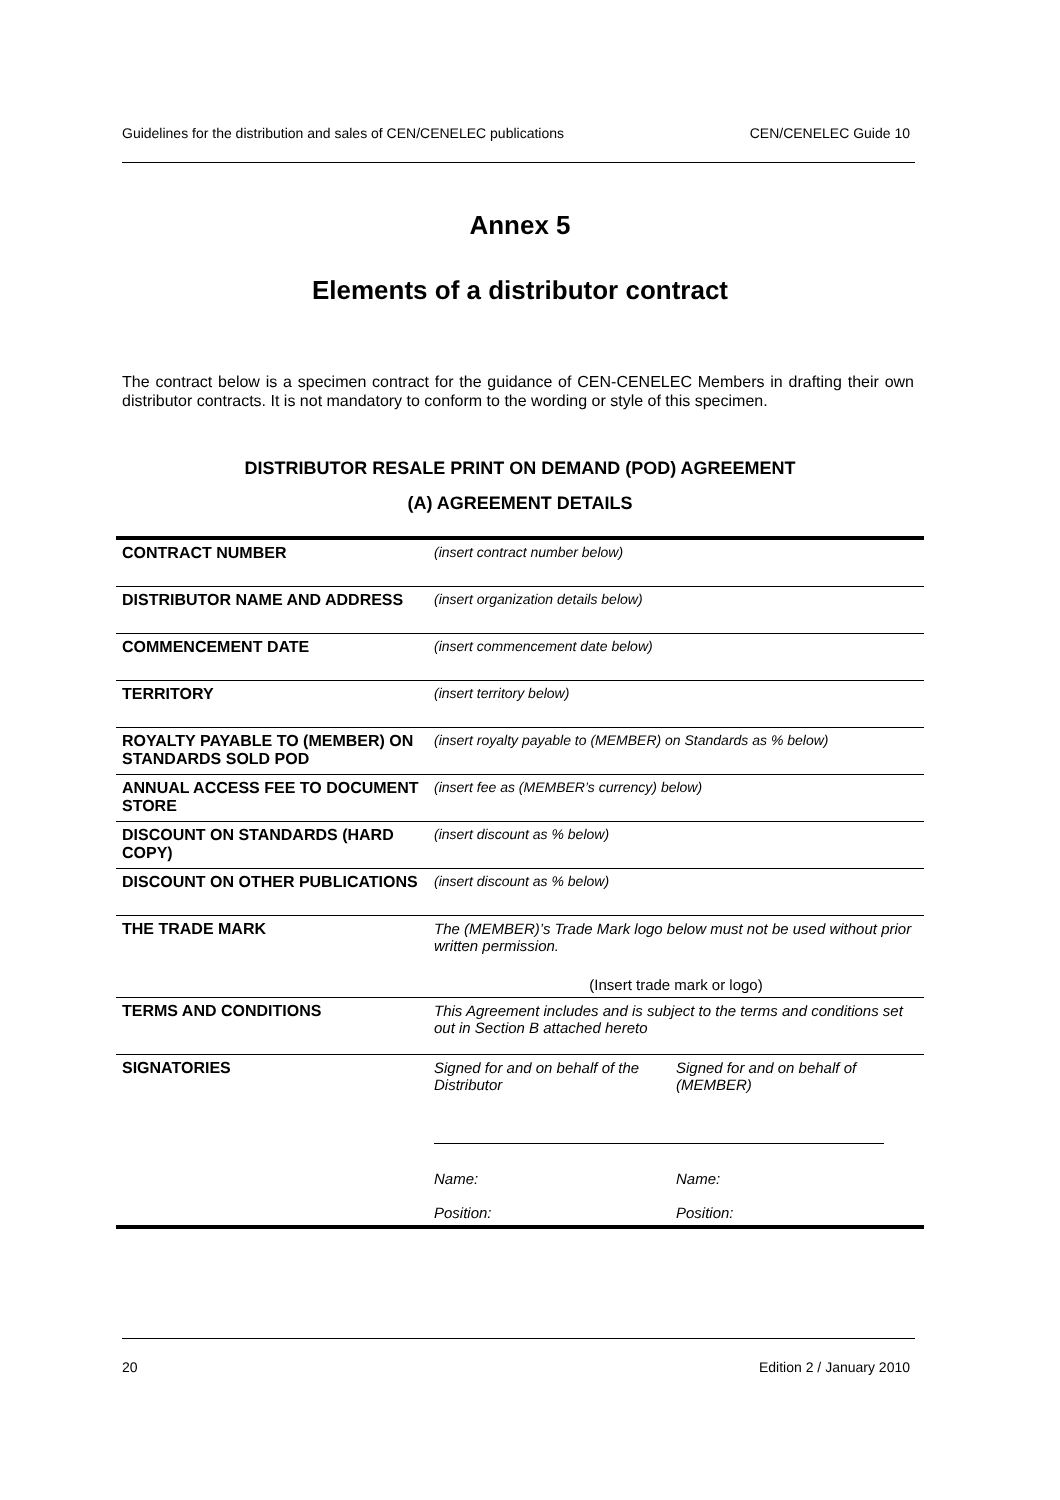Guidelines for the distribution and sales of CEN/CENELEC publications CEN/CENELEC Guide 10
Annex 5
Elements of a distributor contract
The contract below is a specimen contract for the guidance of CEN-CENELEC Members in drafting their own distributor contracts. It is not mandatory to conform to the wording or style of this specimen.
DISTRIBUTOR RESALE PRINT ON DEMAND (POD) AGREEMENT
(A) AGREEMENT DETAILS
| CONTRACT NUMBER | (insert contract number below) |
| DISTRIBUTOR NAME AND ADDRESS | (insert organization details below) |
| COMMENCEMENT DATE | (insert commencement date below) |
| TERRITORY | (insert territory below) |
| ROYALTY PAYABLE TO (MEMBER) ON STANDARDS SOLD POD | (insert royalty payable to (MEMBER) on Standards as % below) |
| ANNUAL ACCESS FEE TO DOCUMENT STORE | (insert fee as (MEMBER’s currency) below) |
| DISCOUNT ON STANDARDS (HARD COPY) | (insert discount as % below) |
| DISCOUNT ON OTHER PUBLICATIONS | (insert discount as % below) |
| THE TRADE MARK | The (MEMBER)’s Trade Mark logo below must not be used without prior written permission. (Insert trade mark or logo) |
| TERMS AND CONDITIONS | This Agreement includes and is subject to the terms and conditions set out in Section B attached hereto |
| SIGNATORIES | Signed for and on behalf of the Distributor Name: Position: Signed for and on behalf of (MEMBER) Name: Position: |
20 Edition 2 / January 2010